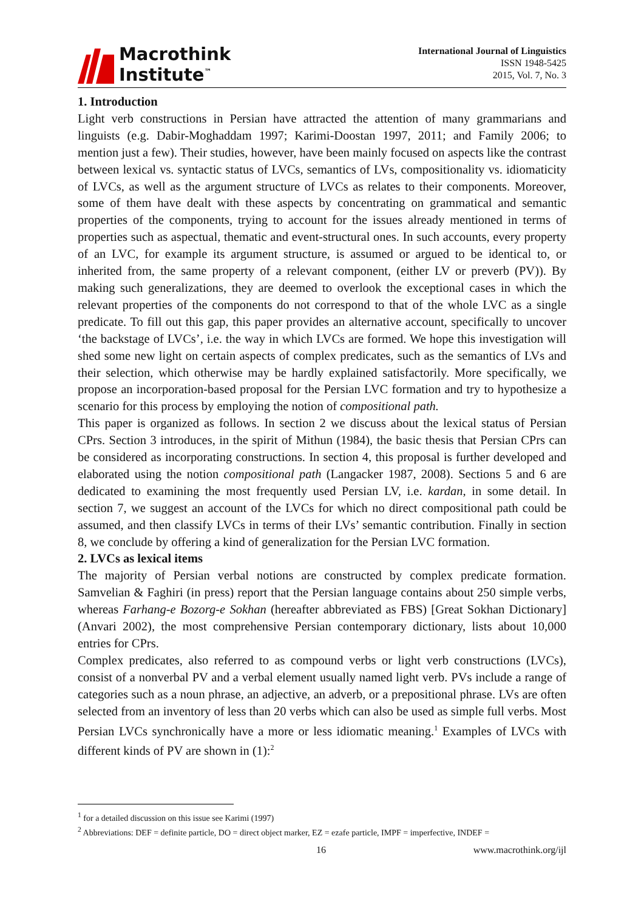Macrothink
Institute<sup>™</sup>
International Journal of Linguistics
ISSN 1948-5425
2015, Vol. 7, No. 3
1. Introduction
Light verb constructions in Persian have attracted the attention of many grammarians and linguists (e.g. Dabir-Moghaddam 1997; Karimi-Doostan 1997, 2011; and Family 2006; to mention just a few). Their studies, however, have been mainly focused on aspects like the contrast between lexical vs. syntactic status of LVCs, semantics of LVs, compositionality vs. idiomaticity of LVCs, as well as the argument structure of LVCs as relates to their components. Moreover, some of them have dealt with these aspects by concentrating on grammatical and semantic properties of the components, trying to account for the issues already mentioned in terms of properties such as aspectual, thematic and event-structural ones. In such accounts, every property of an LVC, for example its argument structure, is assumed or argued to be identical to, or inherited from, the same property of a relevant component, (either LV or preverb (PV)). By making such generalizations, they are deemed to overlook the exceptional cases in which the relevant properties of the components do not correspond to that of the whole LVC as a single predicate. To fill out this gap, this paper provides an alternative account, specifically to uncover ‘the backstage of LVCs’, i.e. the way in which LVCs are formed. We hope this investigation will shed some new light on certain aspects of complex predicates, such as the semantics of LVs and their selection, which otherwise may be hardly explained satisfactorily. More specifically, we propose an incorporation-based proposal for the Persian LVC formation and try to hypothesize a scenario for this process by employing the notion of compositional path.
This paper is organized as follows. In section 2 we discuss about the lexical status of Persian CPrs. Section 3 introduces, in the spirit of Mithun (1984), the basic thesis that Persian CPrs can be considered as incorporating constructions. In section 4, this proposal is further developed and elaborated using the notion compositional path (Langacker 1987, 2008). Sections 5 and 6 are dedicated to examining the most frequently used Persian LV, i.e. kardan, in some detail. In section 7, we suggest an account of the LVCs for which no direct compositional path could be assumed, and then classify LVCs in terms of their LVs’ semantic contribution. Finally in section 8, we conclude by offering a kind of generalization for the Persian LVC formation.
2. LVCs as lexical items
The majority of Persian verbal notions are constructed by complex predicate formation. Samvelian & Faghiri (in press) report that the Persian language contains about 250 simple verbs, whereas Farhang-e Bozorg-e Sokhan (hereafter abbreviated as FBS) [Great Sokhan Dictionary] (Anvari 2002), the most comprehensive Persian contemporary dictionary, lists about 10,000 entries for CPrs.
Complex predicates, also referred to as compound verbs or light verb constructions (LVCs), consist of a nonverbal PV and a verbal element usually named light verb. PVs include a range of categories such as a noun phrase, an adjective, an adverb, or a prepositional phrase. LVs are often selected from an inventory of less than 20 verbs which can also be used as simple full verbs. Most Persian LVCs synchronically have a more or less idiomatic meaning.<sup>1</sup> Examples of LVCs with different kinds of PV are shown in (1):<sup>2</sup>
<sup>1</sup> for a detailed discussion on this issue see Karimi (1997)
<sup>2</sup> Abbreviations: DEF = definite particle, DO = direct object marker, EZ = ezafe particle, IMPF = imperfective, INDEF =
16 www.macrothink.org/ijl